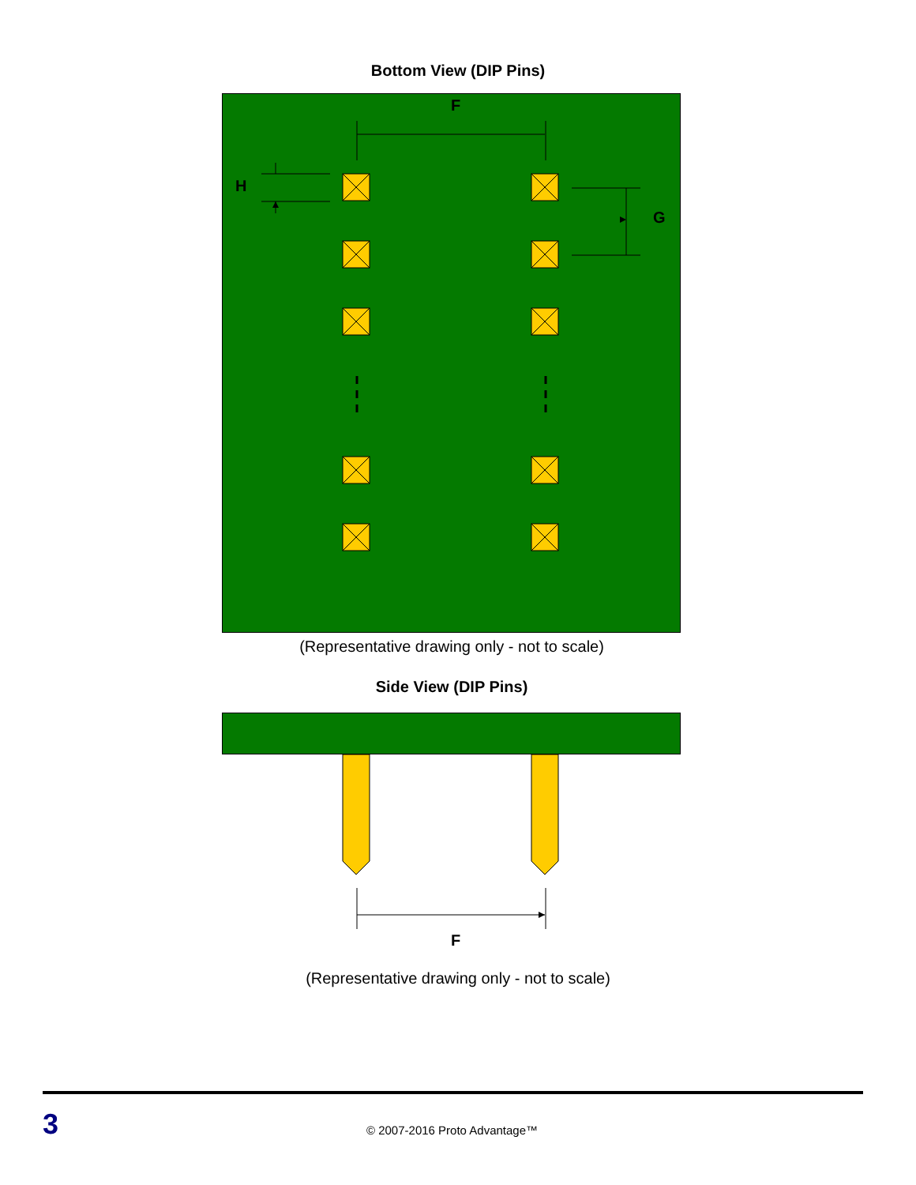Bottom View (DIP Pins)
F
H
G
(Representative drawing only - not to scale)
Side View (DIP Pins)
F
(Representative drawing only - not to scale)
3
© 2007-2016 Proto Advantage™